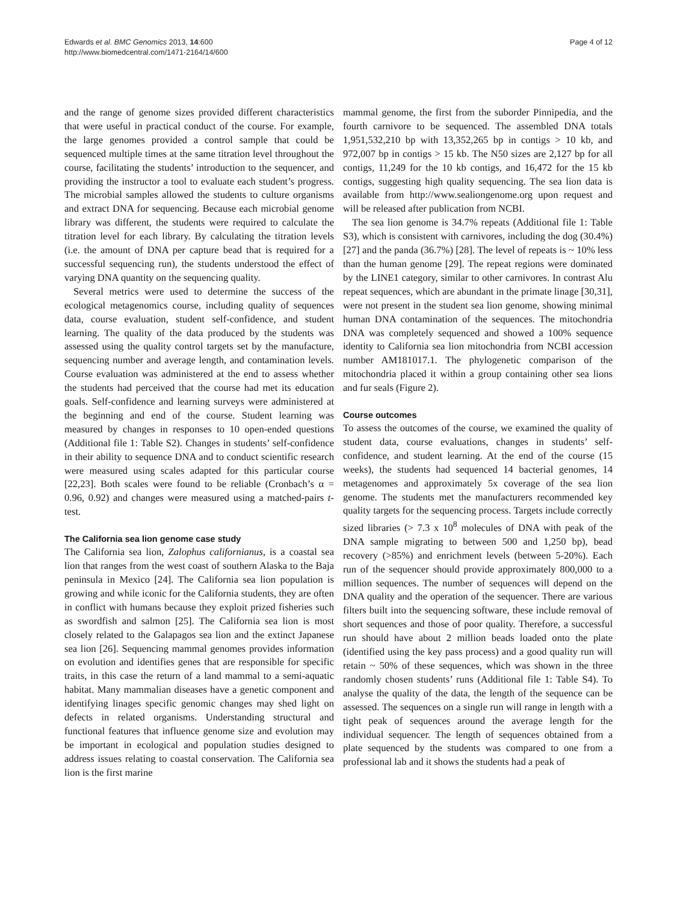Edwards et al. BMC Genomics 2013, 14:600
http://www.biomedcentral.com/1471-2164/14/600
Page 4 of 12
and the range of genome sizes provided different characteristics that were useful in practical conduct of the course. For example, the large genomes provided a control sample that could be sequenced multiple times at the same titration level throughout the course, facilitating the students’ introduction to the sequencer, and providing the instructor a tool to evaluate each student’s progress. The microbial samples allowed the students to culture organisms and extract DNA for sequencing. Because each microbial genome library was different, the students were required to calculate the titration level for each library. By calculating the titration levels (i.e. the amount of DNA per capture bead that is required for a successful sequencing run), the students understood the effect of varying DNA quantity on the sequencing quality.
Several metrics were used to determine the success of the ecological metagenomics course, including quality of sequences data, course evaluation, student self-confidence, and student learning. The quality of the data produced by the students was assessed using the quality control targets set by the manufacture, sequencing number and average length, and contamination levels. Course evaluation was administered at the end to assess whether the students had perceived that the course had met its education goals. Self-confidence and learning surveys were administered at the beginning and end of the course. Student learning was measured by changes in responses to 10 open-ended questions (Additional file 1: Table S2). Changes in students’ self-confidence in their ability to sequence DNA and to conduct scientific research were measured using scales adapted for this particular course [22,23]. Both scales were found to be reliable (Cronbach’s α = 0.96, 0.92) and changes were measured using a matched-pairs t-test.
The California sea lion genome case study
The California sea lion, Zalophus californianus, is a coastal sea lion that ranges from the west coast of southern Alaska to the Baja peninsula in Mexico [24]. The California sea lion population is growing and while iconic for the California students, they are often in conflict with humans because they exploit prized fisheries such as swordfish and salmon [25]. The California sea lion is most closely related to the Galapagos sea lion and the extinct Japanese sea lion [26]. Sequencing mammal genomes provides information on evolution and identifies genes that are responsible for specific traits, in this case the return of a land mammal to a semi-aquatic habitat. Many mammalian diseases have a genetic component and identifying linages specific genomic changes may shed light on defects in related organisms. Understanding structural and functional features that influence genome size and evolution may be important in ecological and population studies designed to address issues relating to coastal conservation. The California sea lion is the first marine
mammal genome, the first from the suborder Pinnipedia, and the fourth carnivore to be sequenced. The assembled DNA totals 1,951,532,210 bp with 13,352,265 bp in contigs > 10 kb, and 972,007 bp in contigs > 15 kb. The N50 sizes are 2,127 bp for all contigs, 11,249 for the 10 kb contigs, and 16,472 for the 15 kb contigs, suggesting high quality sequencing. The sea lion data is available from http://www.sealiongenome.org upon request and will be released after publication from NCBI.
The sea lion genome is 34.7% repeats (Additional file 1: Table S3), which is consistent with carnivores, including the dog (30.4%) [27] and the panda (36.7%) [28]. The level of repeats is ~ 10% less than the human genome [29]. The repeat regions were dominated by the LINE1 category, similar to other carnivores. In contrast Alu repeat sequences, which are abundant in the primate linage [30,31], were not present in the student sea lion genome, showing minimal human DNA contamination of the sequences. The mitochondria DNA was completely sequenced and showed a 100% sequence identity to California sea lion mitochondria from NCBI accession number AM181017.1. The phylogenetic comparison of the mitochondria placed it within a group containing other sea lions and fur seals (Figure 2).
Course outcomes
To assess the outcomes of the course, we examined the quality of student data, course evaluations, changes in students’ self-confidence, and student learning. At the end of the course (15 weeks), the students had sequenced 14 bacterial genomes, 14 metagenomes and approximately 5x coverage of the sea lion genome. The students met the manufacturers recommended key quality targets for the sequencing process. Targets include correctly sized libraries (> 7.3 x 10<sup>8</sup> molecules of DNA with peak of the DNA sample migrating to between 500 and 1,250 bp), bead recovery (>85%) and enrichment levels (between 5-20%). Each run of the sequencer should provide approximately 800,000 to a million sequences. The number of sequences will depend on the DNA quality and the operation of the sequencer. There are various filters built into the sequencing software, these include removal of short sequences and those of poor quality. Therefore, a successful run should have about 2 million beads loaded onto the plate (identified using the key pass process) and a good quality run will retain ~ 50% of these sequences, which was shown in the three randomly chosen students’ runs (Additional file 1: Table S4). To analyse the quality of the data, the length of the sequence can be assessed. The sequences on a single run will range in length with a tight peak of sequences around the average length for the individual sequencer. The length of sequences obtained from a plate sequenced by the students was compared to one from a professional lab and it shows the students had a peak of